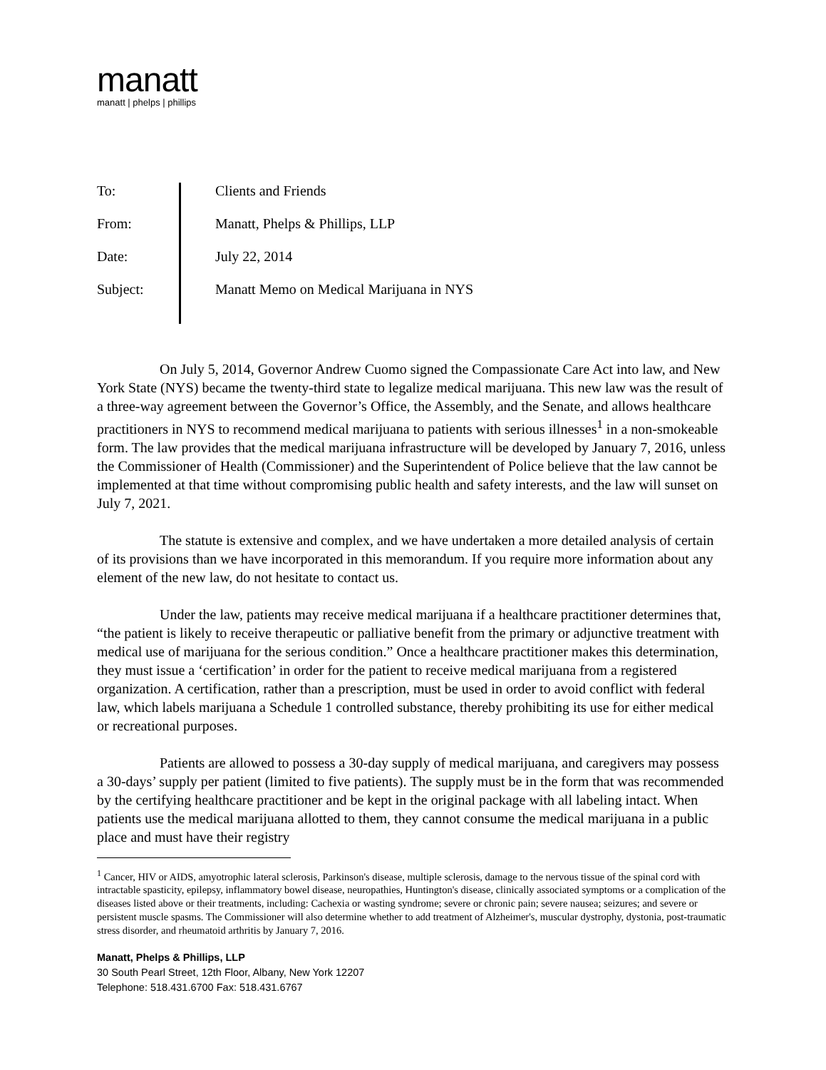manatt
manatt | phelps | phillips
To:
From:
Date:
Subject:
Clients and Friends
Manatt, Phelps & Phillips, LLP
July 22, 2014
Manatt Memo on Medical Marijuana in NYS
On July 5, 2014, Governor Andrew Cuomo signed the Compassionate Care Act into law, and New York State (NYS) became the twenty-third state to legalize medical marijuana. This new law was the result of a three-way agreement between the Governor’s Office, the Assembly, and the Senate, and allows healthcare practitioners in NYS to recommend medical marijuana to patients with serious illnesses<sup>1</sup> in a non-smokeable form. The law provides that the medical marijuana infrastructure will be developed by January 7, 2016, unless the Commissioner of Health (Commissioner) and the Superintendent of Police believe that the law cannot be implemented at that time without compromising public health and safety interests, and the law will sunset on July 7, 2021.
The statute is extensive and complex, and we have undertaken a more detailed analysis of certain of its provisions than we have incorporated in this memorandum. If you require more information about any element of the new law, do not hesitate to contact us.
Under the law, patients may receive medical marijuana if a healthcare practitioner determines that, “the patient is likely to receive therapeutic or palliative benefit from the primary or adjunctive treatment with medical use of marijuana for the serious condition.” Once a healthcare practitioner makes this determination, they must issue a ‘certification’ in order for the patient to receive medical marijuana from a registered organization. A certification, rather than a prescription, must be used in order to avoid conflict with federal law, which labels marijuana a Schedule 1 controlled substance, thereby prohibiting its use for either medical or recreational purposes.
Patients are allowed to possess a 30-day supply of medical marijuana, and caregivers may possess a 30-days’ supply per patient (limited to five patients). The supply must be in the form that was recommended by the certifying healthcare practitioner and be kept in the original package with all labeling intact. When patients use the medical marijuana allotted to them, they cannot consume the medical marijuana in a public place and must have their registry
<sup>1</sup> Cancer, HIV or AIDS, amyotrophic lateral sclerosis, Parkinson's disease, multiple sclerosis, damage to the nervous tissue of the spinal cord with intractable spasticity, epilepsy, inflammatory bowel disease, neuropathies, Huntington's disease, clinically associated symptoms or a complication of the diseases listed above or their treatments, including: Cachexia or wasting syndrome; severe or chronic pain; severe nausea; seizures; and severe or persistent muscle spasms. The Commissioner will also determine whether to add treatment of Alzheimer's, muscular dystrophy, dystonia, post-traumatic stress disorder, and rheumatoid arthritis by January 7, 2016.
Manatt, Phelps & Phillips, LLP
30 South Pearl Street, 12th Floor, Albany, New York 12207
Telephone: 518.431.6700 Fax: 518.431.6767